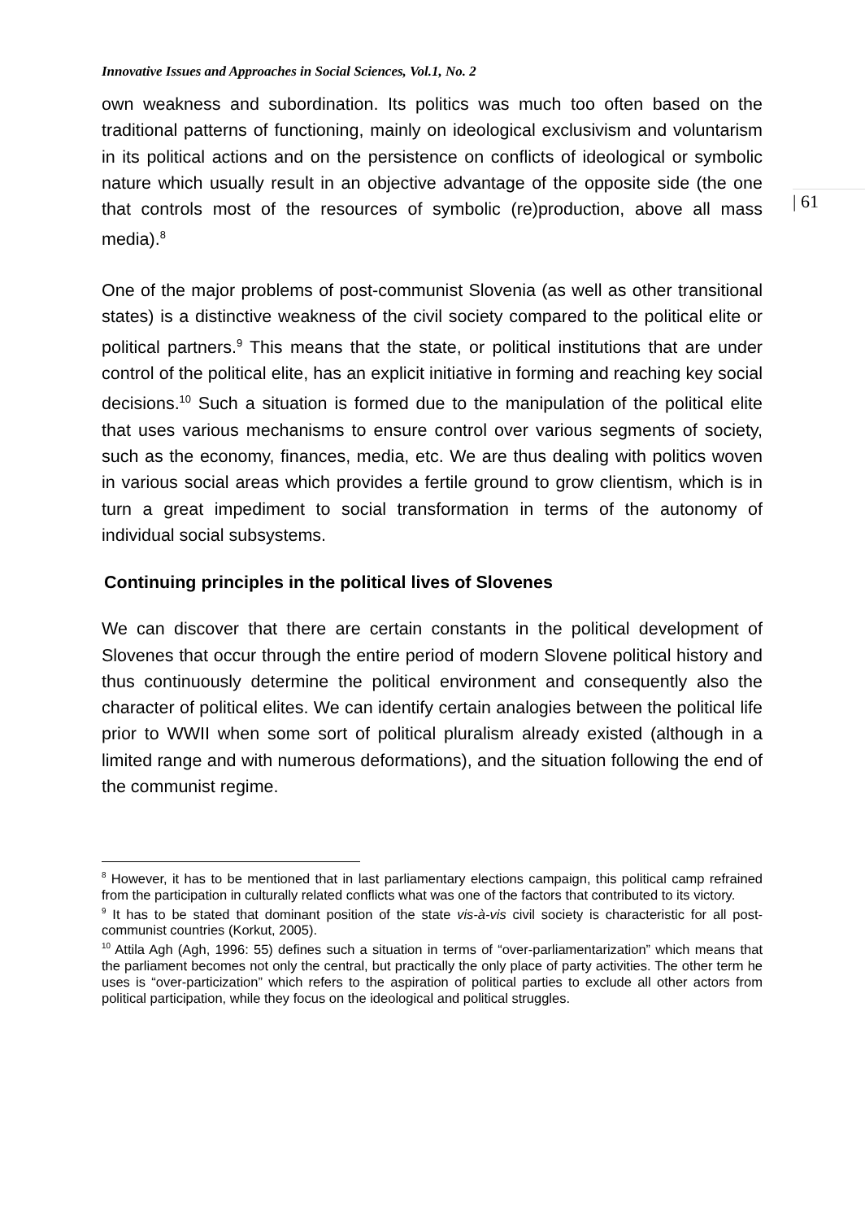| 61
Innovative Issues and Approaches in Social Sciences, Vol.1, No. 2
own weakness and subordination. Its politics was much too often based on the traditional patterns of functioning, mainly on ideological exclusivism and voluntarism in its political actions and on the persistence on conflicts of ideological or symbolic nature which usually result in an objective advantage of the opposite side (the one that controls most of the resources of symbolic (re)production, above all mass media).<sup>8</sup>
One of the major problems of post-communist Slovenia (as well as other transitional states) is a distinctive weakness of the civil society compared to the political elite or political partners.<sup>9</sup> This means that the state, or political institutions that are under control of the political elite, has an explicit initiative in forming and reaching key social decisions.<sup>10</sup> Such a situation is formed due to the manipulation of the political elite that uses various mechanisms to ensure control over various segments of society, such as the economy, finances, media, etc. We are thus dealing with politics woven in various social areas which provides a fertile ground to grow clientism, which is in turn a great impediment to social transformation in terms of the autonomy of individual social subsystems.
Continuing principles in the political lives of Slovenes
We can discover that there are certain constants in the political development of Slovenes that occur through the entire period of modern Slovene political history and thus continuously determine the political environment and consequently also the character of political elites. We can identify certain analogies between the political life prior to WWII when some sort of political pluralism already existed (although in a limited range and with numerous deformations), and the situation following the end of the communist regime.
<sup>8</sup> However, it has to be mentioned that in last parliamentary elections campaign, this political camp refrained from the participation in culturally related conflicts what was one of the factors that contributed to its victory.
<sup>9</sup> It has to be stated that dominant position of the state vis-à-vis civil society is characteristic for all post-communist countries (Korkut, 2005).
<sup>10</sup> Attila Agh (Agh, 1996: 55) defines such a situation in terms of “over-parliamentarization” which means that the parliament becomes not only the central, but practically the only place of party activities. The other term he uses is “over-particization” which refers to the aspiration of political parties to exclude all other actors from political participation, while they focus on the ideological and political struggles.